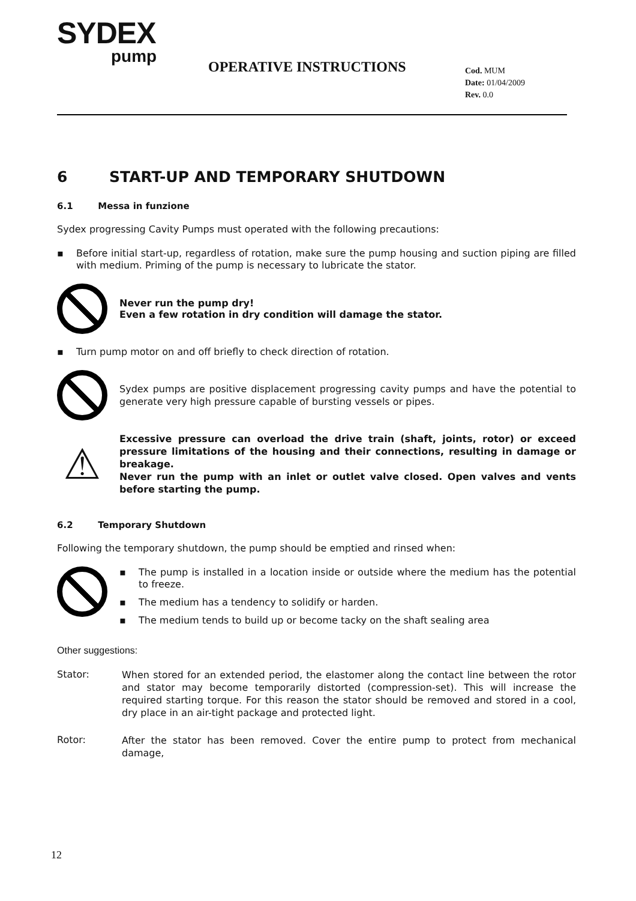SYDEX
pump
OPERATIVE INSTRUCTIONS
Cod. MUM
Date: 01/04/2009
Rev. 0.0
6 START-UP AND TEMPORARY SHUTDOWN
6.1 Messa in funzione
Sydex progressing Cavity Pumps must operated with the following precautions:
▪ Before initial start-up, regardless of rotation, make sure the pump housing and suction piping are filled with medium. Priming of the pump is necessary to lubricate the stator.
Never run the pump dry!
Even a few rotation in dry condition will damage the stator.
▪ Turn pump motor on and off briefly to check direction of rotation.
Sydex pumps are positive displacement progressing cavity pumps and have the potential to generate very high pressure capable of bursting vessels or pipes.
⚠
Excessive pressure can overload the drive train (shaft, joints, rotor) or exceed pressure limitations of the housing and their connections, resulting in damage or breakage.
Never run the pump with an inlet or outlet valve closed. Open valves and vents before starting the pump.
6.2 Temporary Shutdown
Following the temporary shutdown, the pump should be emptied and rinsed when:
▪ The pump is installed in a location inside or outside where the medium has the potential to freeze.
▪ The medium has a tendency to solidify or harden.
▪ The medium tends to build up or become tacky on the shaft sealing area
Other suggestions:
Stator:
When stored for an extended period, the elastomer along the contact line between the rotor and stator may become temporarily distorted (compression-set). This will increase the required starting torque. For this reason the stator should be removed and stored in a cool, dry place in an air-tight package and protected light.
Rotor:
After the stator has been removed. Cover the entire pump to protect from mechanical damage,
12